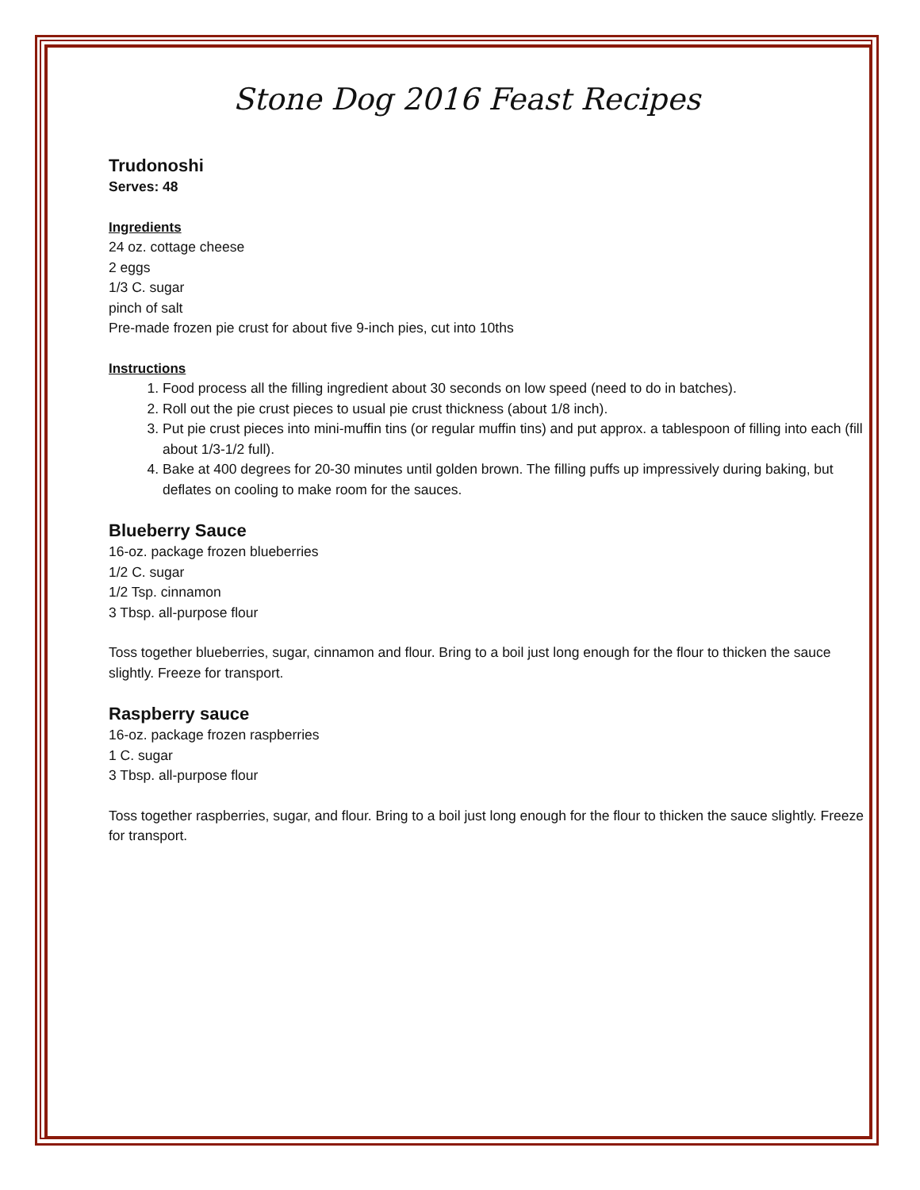Stone Dog 2016 Feast Recipes
Trudonoshi
Serves: 48
Ingredients
24 oz. cottage cheese
2 eggs
1/3 C. sugar
pinch of salt
Pre-made frozen pie crust for about five 9-inch pies, cut into 10ths
Instructions
1. Food process all the filling ingredient about 30 seconds on low speed (need to do in batches).
2. Roll out the pie crust pieces to usual pie crust thickness (about 1/8 inch).
3. Put pie crust pieces into mini-muffin tins (or regular muffin tins) and put approx. a tablespoon of filling into each (fill about 1/3-1/2 full).
4. Bake at 400 degrees for 20-30 minutes until golden brown. The filling puffs up impressively during baking, but deflates on cooling to make room for the sauces.
Blueberry Sauce
16-oz. package frozen blueberries
1/2 C. sugar
1/2 Tsp. cinnamon
3 Tbsp. all-purpose flour
Toss together blueberries, sugar, cinnamon and flour. Bring to a boil just long enough for the flour to thicken the sauce slightly. Freeze for transport.
Raspberry sauce
16-oz. package frozen raspberries
1 C. sugar
3 Tbsp. all-purpose flour
Toss together raspberries, sugar, and flour. Bring to a boil just long enough for the flour to thicken the sauce slightly. Freeze for transport.